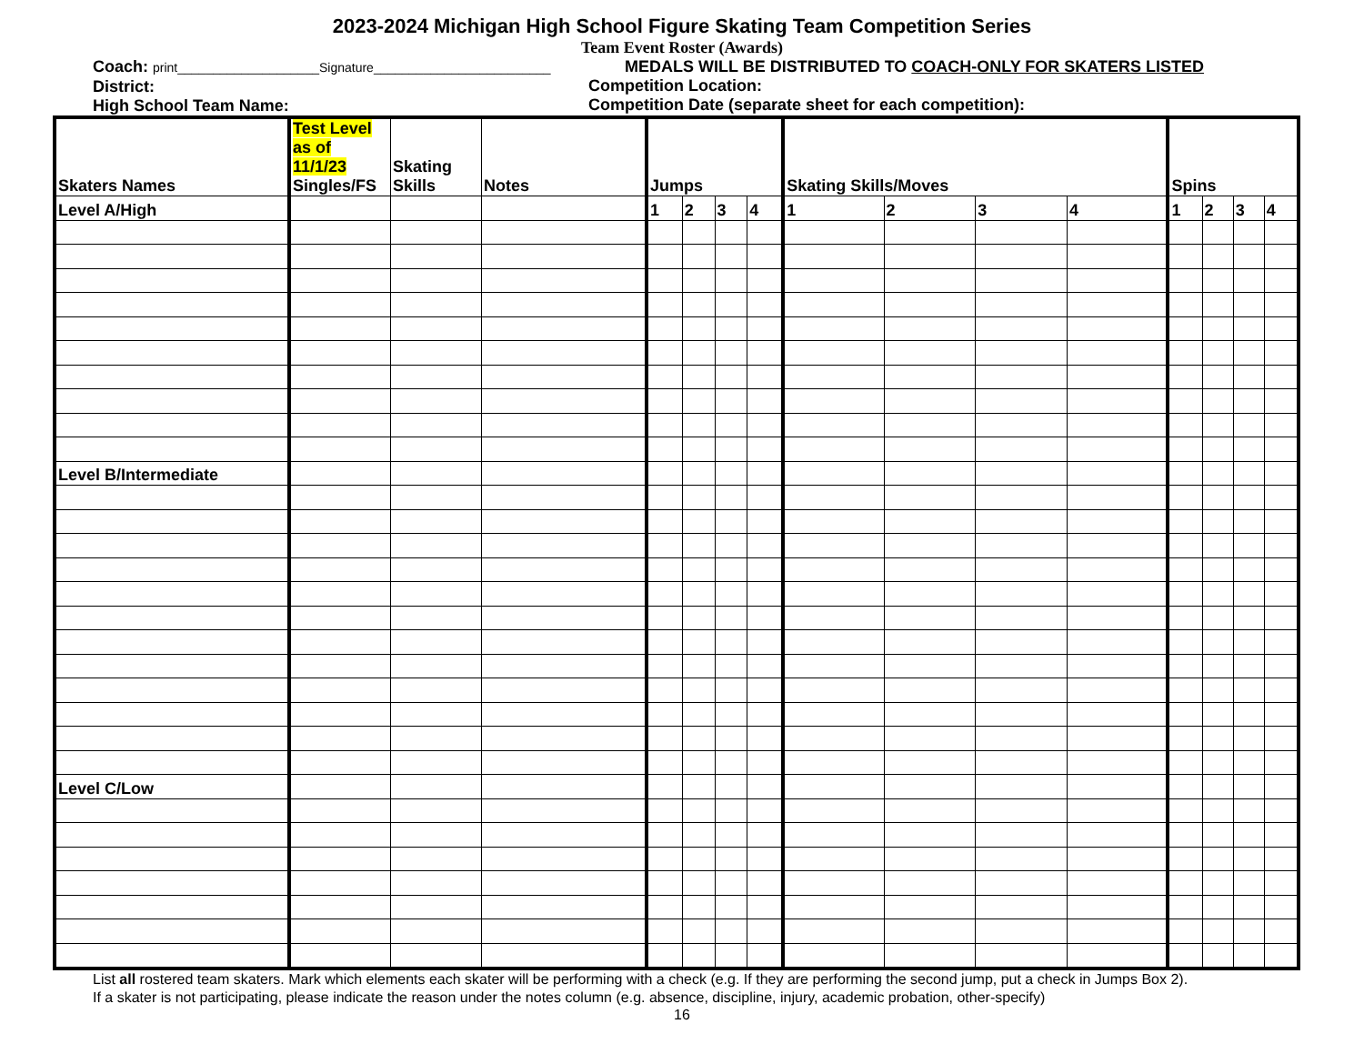2023-2024 Michigan High School Figure Skating Team Competition Series
Team Event Roster (Awards)
Coach: print____________________Signature_________________________
District:
High School Team Name:
MEDALS WILL BE DISTRIBUTED TO COACH-ONLY FOR SKATERS LISTED
Competition Location:
Competition Date (separate sheet for each competition):
| Skaters Names | Test Level as of 11/1/23 Singles/FS | Skating Skills | Notes | Jumps | | | | Skating Skills/Moves | | | | Spins | | | |
| --- | --- | --- | --- | --- | --- | --- | --- | --- | --- | --- | --- | --- | --- | --- | --- |
| Level A/High | | | | 1 | 2 | 3 | 4 | 1 | 2 | 3 | 4 | 1 | 2 | 3 | 4 |
| Level B/Intermediate | | | | | | | | | | | | | | | |
| Level C/Low | | | | | | | | | | | | | | | |
List all rostered team skaters. Mark which elements each skater will be performing with a check (e.g. If they are performing the second jump, put a check in Jumps Box 2).
If a skater is not participating, please indicate the reason under the notes column (e.g. absence, discipline, injury, academic probation, other-specify)
16